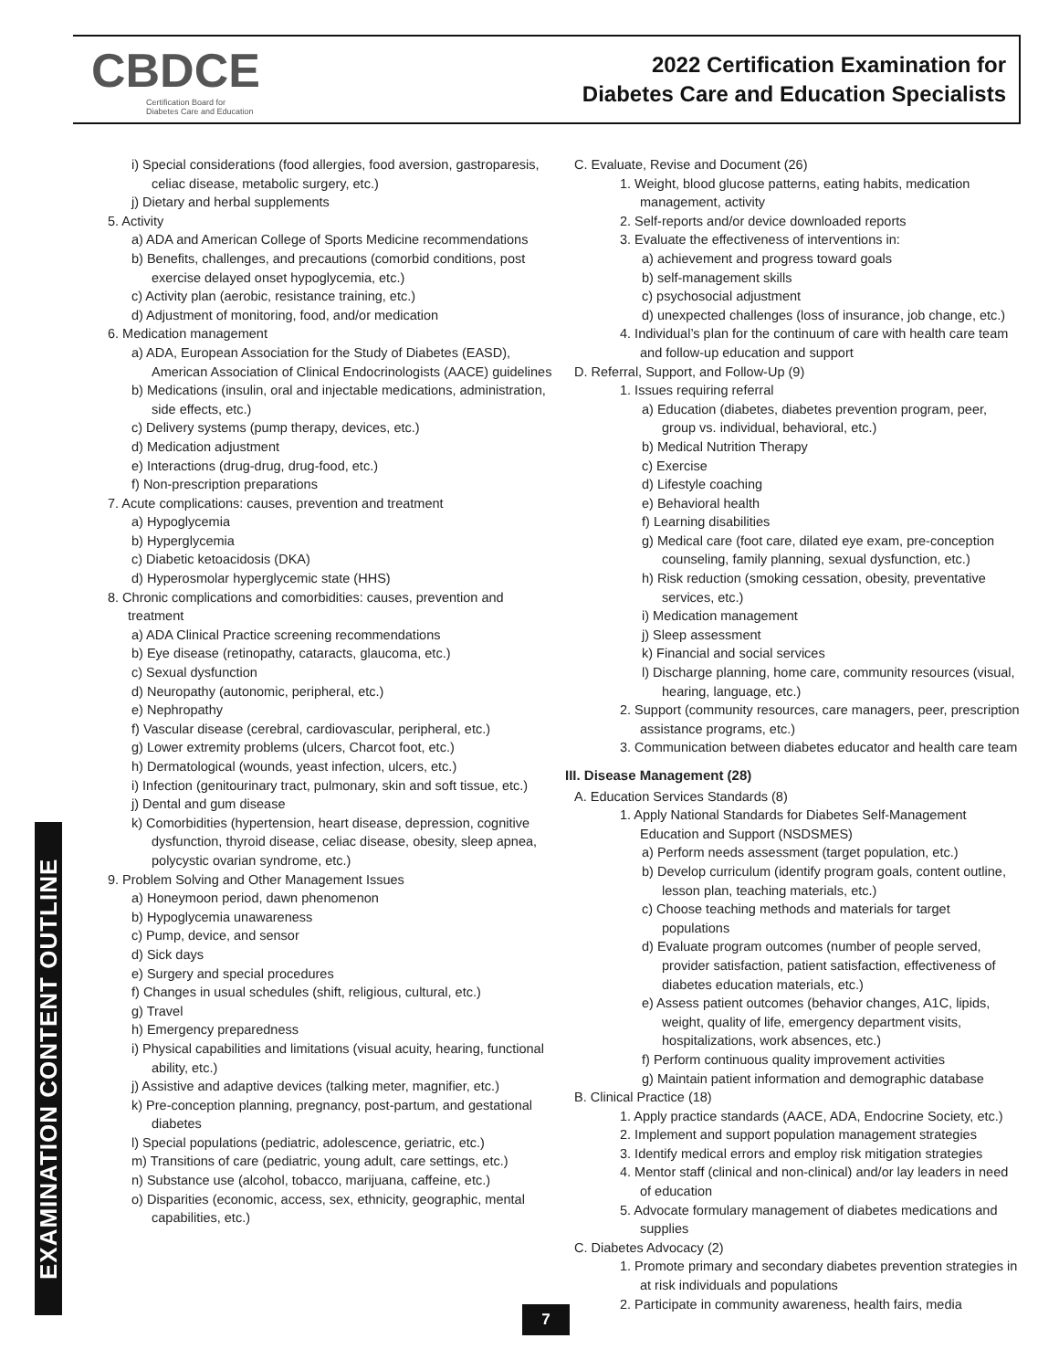CBDCE
Certification Board for
Diabetes Care and Education
2022 Certification Examination for
Diabetes Care and Education Specialists
i) Special considerations (food allergies, food aversion, gastroparesis, celiac disease, metabolic surgery, etc.)
j) Dietary and herbal supplements
5. Activity
a) ADA and American College of Sports Medicine recommendations
b) Benefits, challenges, and precautions (comorbid conditions, post exercise delayed onset hypoglycemia, etc.)
c) Activity plan (aerobic, resistance training, etc.)
d) Adjustment of monitoring, food, and/or medication
6. Medication management
a) ADA, European Association for the Study of Diabetes (EASD), American Association of Clinical Endocrinologists (AACE) guidelines
b) Medications (insulin, oral and injectable medications, administration, side effects, etc.)
c) Delivery systems (pump therapy, devices, etc.)
d) Medication adjustment
e) Interactions (drug-drug, drug-food, etc.)
f) Non-prescription preparations
7. Acute complications: causes, prevention and treatment
a) Hypoglycemia
b) Hyperglycemia
c) Diabetic ketoacidosis (DKA)
d) Hyperosmolar hyperglycemic state (HHS)
8. Chronic complications and comorbidities: causes, prevention and treatment
a) ADA Clinical Practice screening recommendations
b) Eye disease (retinopathy, cataracts, glaucoma, etc.)
c) Sexual dysfunction
d) Neuropathy (autonomic, peripheral, etc.)
e) Nephropathy
f) Vascular disease (cerebral, cardiovascular, peripheral, etc.)
g) Lower extremity problems (ulcers, Charcot foot, etc.)
h) Dermatological (wounds, yeast infection, ulcers, etc.)
i) Infection (genitourinary tract, pulmonary, skin and soft tissue, etc.)
j) Dental and gum disease
k) Comorbidities (hypertension, heart disease, depression, cognitive dysfunction, thyroid disease, celiac disease, obesity, sleep apnea, polycystic ovarian syndrome, etc.)
9. Problem Solving and Other Management Issues
a) Honeymoon period, dawn phenomenon
b) Hypoglycemia unawareness
c) Pump, device, and sensor
d) Sick days
e) Surgery and special procedures
f) Changes in usual schedules (shift, religious, cultural, etc.)
g) Travel
h) Emergency preparedness
i) Physical capabilities and limitations (visual acuity, hearing, functional ability, etc.)
j) Assistive and adaptive devices (talking meter, magnifier, etc.)
k) Pre-conception planning, pregnancy, post-partum, and gestational diabetes
l) Special populations (pediatric, adolescence, geriatric, etc.)
m) Transitions of care (pediatric, young adult, care settings, etc.)
n) Substance use (alcohol, tobacco, marijuana, caffeine, etc.)
o) Disparities (economic, access, sex, ethnicity, geographic, mental capabilities, etc.)
C. Evaluate, Revise and Document (26)
1. Weight, blood glucose patterns, eating habits, medication management, activity
2. Self-reports and/or device downloaded reports
3. Evaluate the effectiveness of interventions in:
a) achievement and progress toward goals
b) self-management skills
c) psychosocial adjustment
d) unexpected challenges (loss of insurance, job change, etc.)
4. Individual’s plan for the continuum of care with health care team and follow-up education and support
D. Referral, Support, and Follow-Up (9)
1. Issues requiring referral
a) Education (diabetes, diabetes prevention program, peer, group vs. individual, behavioral, etc.)
b) Medical Nutrition Therapy
c) Exercise
d) Lifestyle coaching
e) Behavioral health
f) Learning disabilities
g) Medical care (foot care, dilated eye exam, pre-conception counseling, family planning, sexual dysfunction, etc.)
h) Risk reduction (smoking cessation, obesity, preventative services, etc.)
i) Medication management
j) Sleep assessment
k) Financial and social services
l) Discharge planning, home care, community resources (visual, hearing, language, etc.)
2. Support (community resources, care managers, peer, prescription assistance programs, etc.)
3. Communication between diabetes educator and health care team
III. Disease Management (28)
A. Education Services Standards (8)
1. Apply National Standards for Diabetes Self-Management Education and Support (NSDSMES)
a) Perform needs assessment (target population, etc.)
b) Develop curriculum (identify program goals, content outline, lesson plan, teaching materials, etc.)
c) Choose teaching methods and materials for target populations
d) Evaluate program outcomes (number of people served, provider satisfaction, patient satisfaction, effectiveness of diabetes education materials, etc.)
e) Assess patient outcomes (behavior changes, A1C, lipids, weight, quality of life, emergency department visits, hospitalizations, work absences, etc.)
f) Perform continuous quality improvement activities
g) Maintain patient information and demographic database
B. Clinical Practice (18)
1. Apply practice standards (AACE, ADA, Endocrine Society, etc.)
2. Implement and support population management strategies
3. Identify medical errors and employ risk mitigation strategies
4. Mentor staff (clinical and non-clinical) and/or lay leaders in need of education
5. Advocate formulary management of diabetes medications and supplies
C. Diabetes Advocacy (2)
1. Promote primary and secondary diabetes prevention strategies in at risk individuals and populations
2. Participate in community awareness, health fairs, media
EXAMINATION CONTENT OUTLINE
7